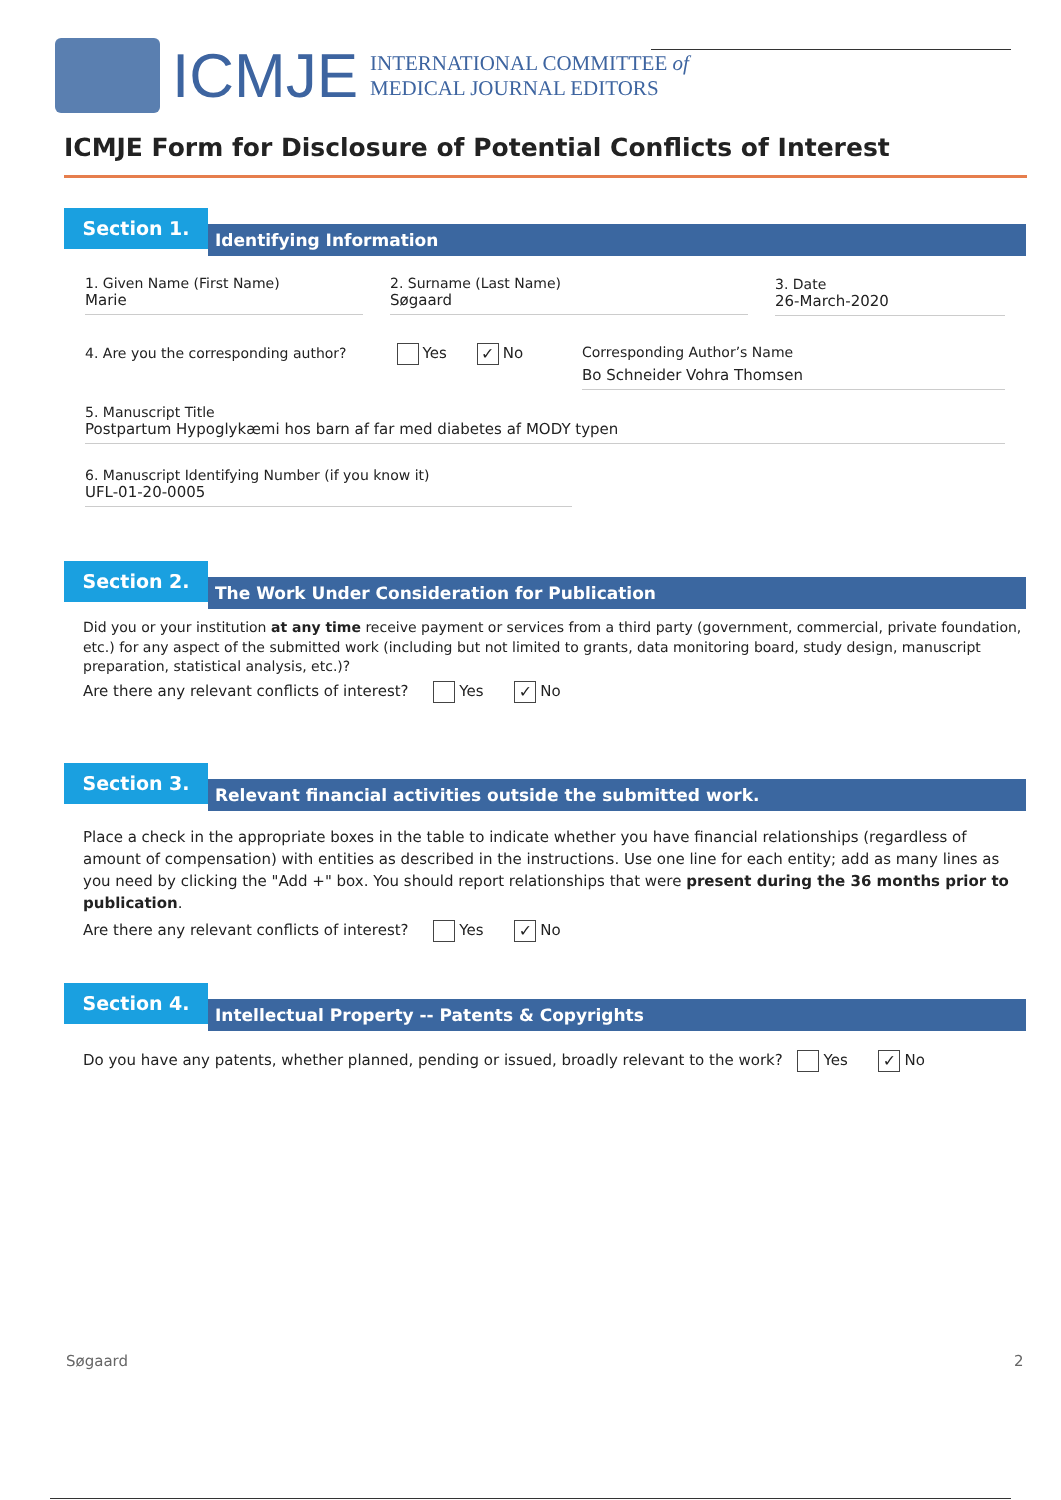ICMJE
INTERNATIONAL COMMITTEE of
MEDICAL JOURNAL EDITORS
ICMJE Form for Disclosure of Potential Conflicts of Interest
Section 1.
Identifying Information
1. Given Name (First Name)
Marie
2. Surname (Last Name)
Søgaard
3. Date
26-March-2020
4. Are you the corresponding author? Yes ✓ No
Corresponding Author’s Name
Bo Schneider Vohra Thomsen
5. Manuscript Title
Postpartum Hypoglykæmi hos barn af far med diabetes af MODY typen
6. Manuscript Identifying Number (if you know it)
UFL-01-20-0005
Section 2.
The Work Under Consideration for Publication
Did you or your institution at any time receive payment or services from a third party (government, commercial, private foundation, etc.) for any aspect of the submitted work (including but not limited to grants, data monitoring board, study design, manuscript preparation, statistical analysis, etc.)?
Are there any relevant conflicts of interest? Yes ✓ No
Section 3.
Relevant financial activities outside the submitted work.
Place a check in the appropriate boxes in the table to indicate whether you have financial relationships (regardless of amount of compensation) with entities as described in the instructions. Use one line for each entity; add as many lines as you need by clicking the "Add +" box. You should report relationships that were present during the 36 months prior to publication.
Are there any relevant conflicts of interest? Yes ✓ No
Section 4.
Intellectual Property -- Patents & Copyrights
Do you have any patents, whether planned, pending or issued, broadly relevant to the work? Yes ✓ No
Søgaard 2